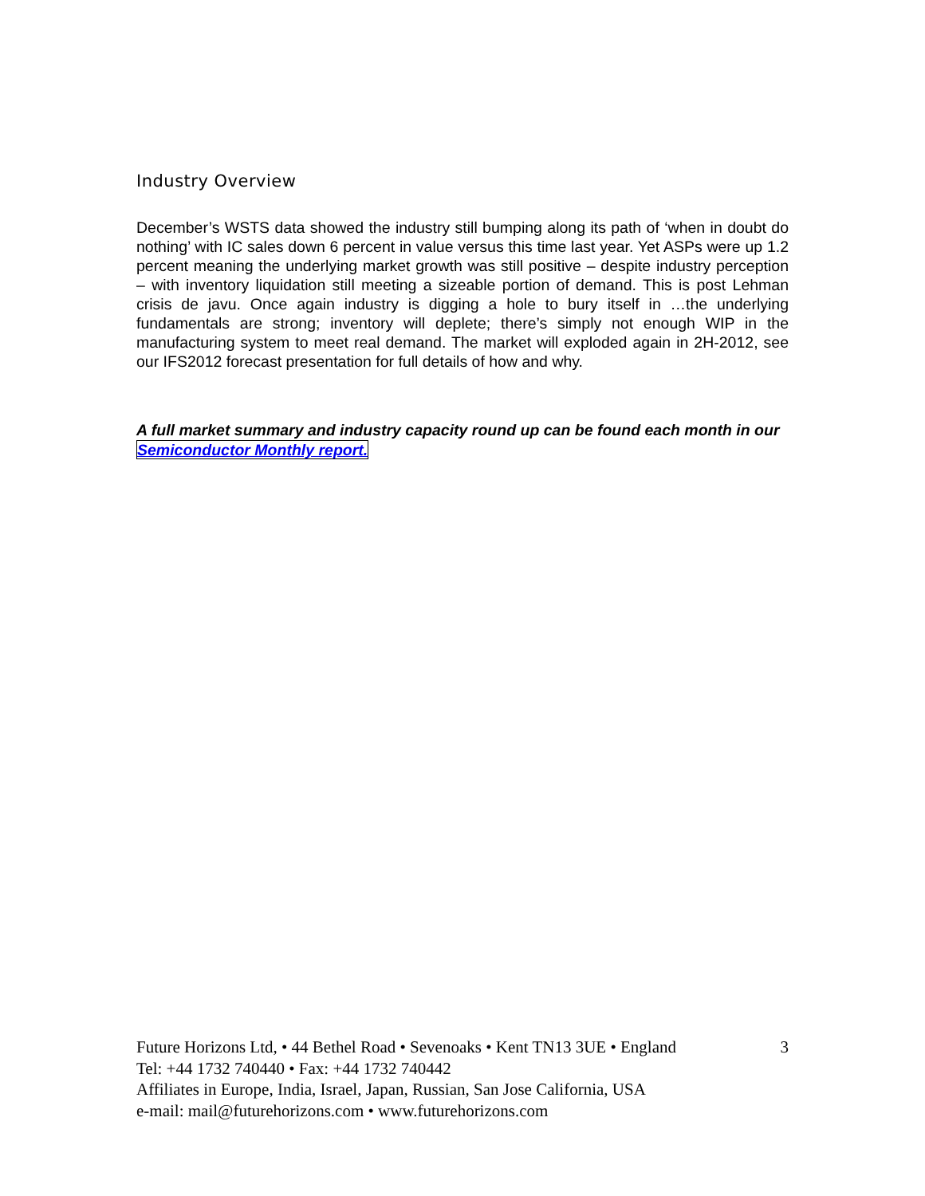Industry Overview
December’s WSTS data showed the industry still bumping along its path of ‘when in doubt do nothing’ with IC sales down 6 percent in value versus this time last year. Yet ASPs were up 1.2 percent meaning the underlying market growth was still positive – despite industry perception – with inventory liquidation still meeting a sizeable portion of demand. This is post Lehman crisis de javu. Once again industry is digging a hole to bury itself in …the underlying fundamentals are strong; inventory will deplete; there’s simply not enough WIP in the manufacturing system to meet real demand. The market will exploded again in 2H-2012, see our IFS2012 forecast presentation for full details of how and why.
A full market summary and industry capacity round up can be found each month in our Semiconductor Monthly report.
Future Horizons Ltd, • 44 Bethel Road • Sevenoaks • Kent TN13 3UE • England 3
Tel: +44 1732 740440 • Fax: +44 1732 740442
Affiliates in Europe, India, Israel, Japan, Russian, San Jose California, USA
e-mail: mail@futurehorizons.com • www.futurehorizons.com